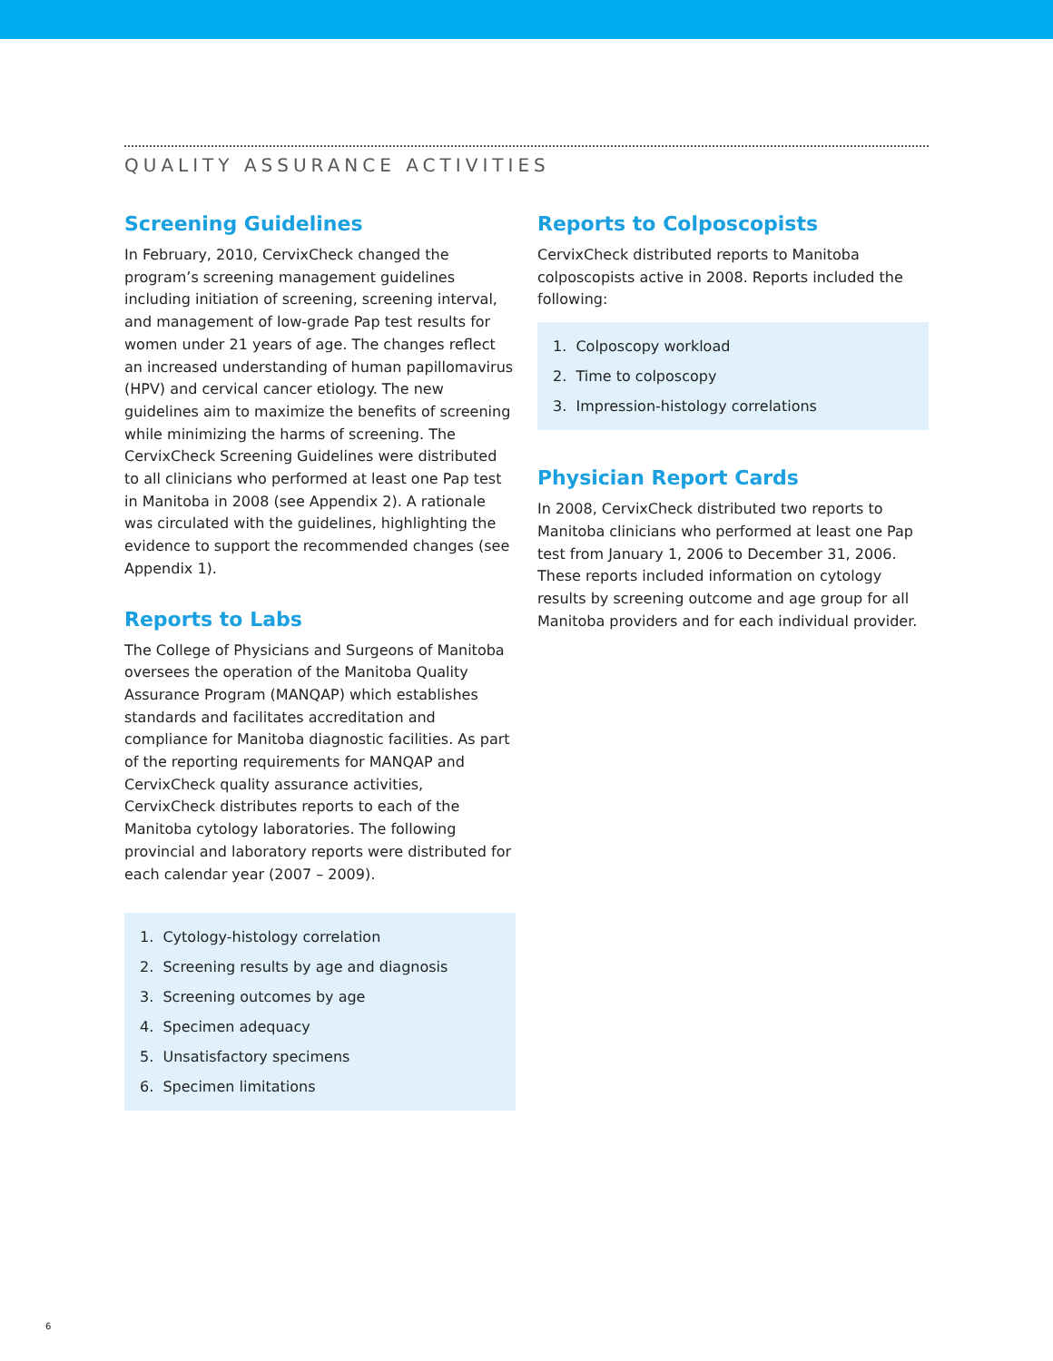QUALITY ASSURANCE ACTIVITIES
Screening Guidelines
In February, 2010, CervixCheck changed the program’s screening management guidelines including initiation of screening, screening interval, and management of low-grade Pap test results for women under 21 years of age. The changes reflect an increased understanding of human papillomavirus (HPV) and cervical cancer etiology. The new guidelines aim to maximize the benefits of screening while minimizing the harms of screening. The CervixCheck Screening Guidelines were distributed to all clinicians who performed at least one Pap test in Manitoba in 2008 (see Appendix 2). A rationale was circulated with the guidelines, highlighting the evidence to support the recommended changes (see Appendix 1).
Reports to Labs
The College of Physicians and Surgeons of Manitoba oversees the operation of the Manitoba Quality Assurance Program (MANQAP) which establishes standards and facilitates accreditation and compliance for Manitoba diagnostic facilities. As part of the reporting requirements for MANQAP and CervixCheck quality assurance activities, CervixCheck distributes reports to each of the Manitoba cytology laboratories. The following provincial and laboratory reports were distributed for each calendar year (2007 – 2009).
1. Cytology-histology correlation
2. Screening results by age and diagnosis
3. Screening outcomes by age
4. Specimen adequacy
5. Unsatisfactory specimens
6. Specimen limitations
Reports to Colposcopists
CervixCheck distributed reports to Manitoba colposcopists active in 2008. Reports included the following:
1. Colposcopy workload
2. Time to colposcopy
3. Impression-histology correlations
Physician Report Cards
In 2008, CervixCheck distributed two reports to Manitoba clinicians who performed at least one Pap test from January 1, 2006 to December 31, 2006. These reports included information on cytology results by screening outcome and age group for all Manitoba providers and for each individual provider.
6